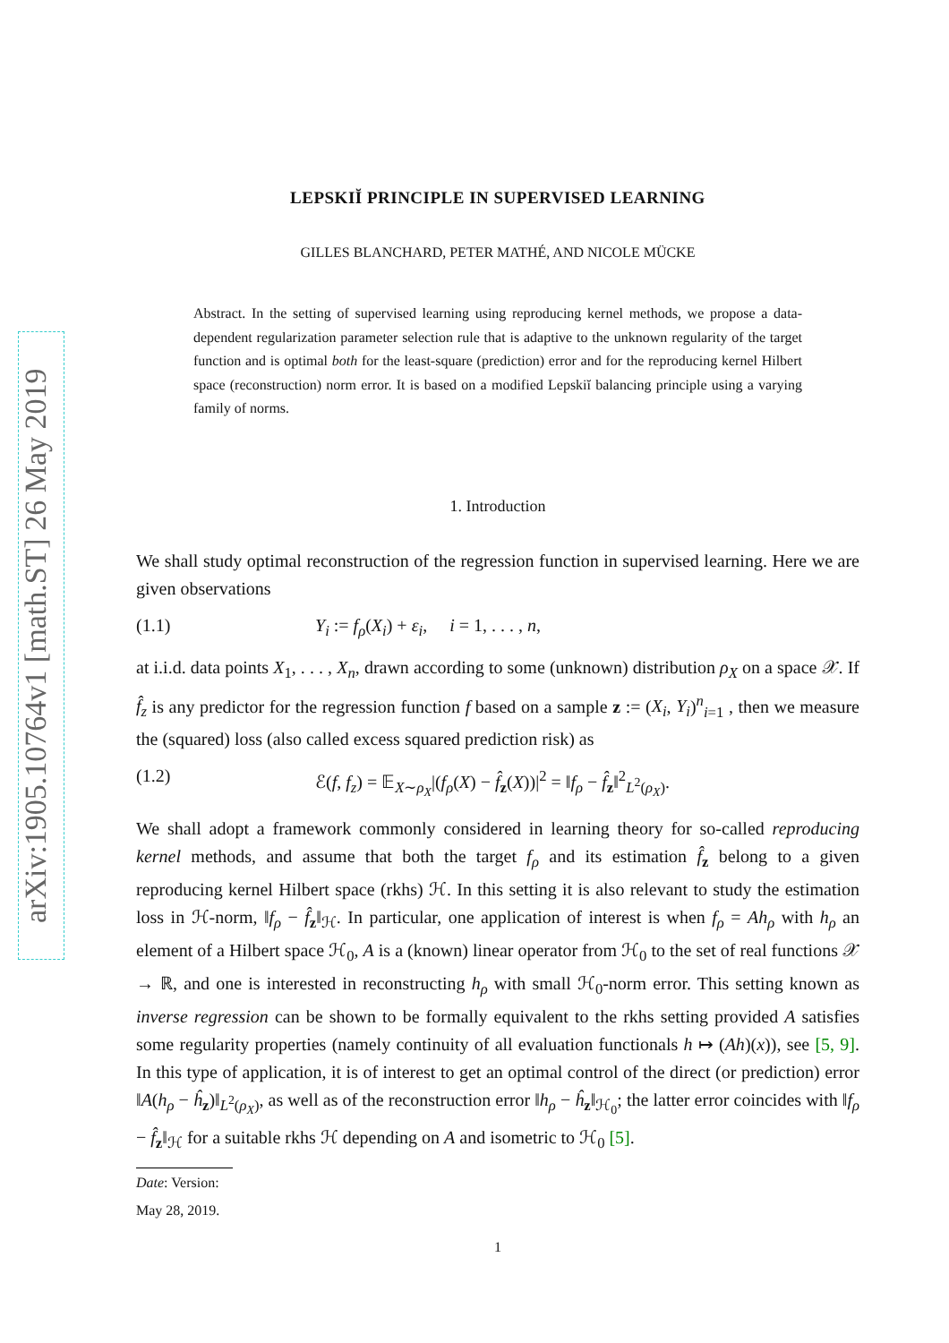arXiv:1905.10764v1 [math.ST] 26 May 2019
LEPSKIĬ PRINCIPLE IN SUPERVISED LEARNING
GILLES BLANCHARD, PETER MATHÉ, AND NICOLE MÜCKE
Abstract. In the setting of supervised learning using reproducing kernel methods, we propose a data-dependent regularization parameter selection rule that is adaptive to the unknown regularity of the target function and is optimal both for the least-square (prediction) error and for the reproducing kernel Hilbert space (reconstruction) norm error. It is based on a modified Lepskiĭ balancing principle using a varying family of norms.
1. Introduction
We shall study optimal reconstruction of the regression function in supervised learning. Here we are given observations
(1.1) Y<sub>i</sub> := f<sub>ρ</sub>(X<sub>i</sub>) + ε<sub>i</sub>, i = 1, . . . , n,
at i.i.d. data points X<sub>1</sub>, . . . , X<sub>n</sub>, drawn according to some (unknown) distribution ρ<sub>X</sub> on a space 𝒳. If f̂<sub>z</sub> is any predictor for the regression function f based on a sample z := (X<sub>i</sub>, Y<sub>i</sub>)<sup>n</sup><sub>i=1</sub> , then we measure the (squared) loss (also called excess squared prediction risk) as
(1.2) ℰ(f, f<sub>z</sub>) = 𝔼<sub>X∼ρ<sub>X</sub></sub>|(f<sub>ρ</sub>(X) − f̂<sub>z</sub>(X))|<sup>2</sup> = ‖f<sub>ρ</sub> − f̂<sub>z</sub>‖<sup>2</sup><sub>L<sup>2</sup>(ρ<sub>X</sub>)</sub>.
We shall adopt a framework commonly considered in learning theory for so-called reproducing kernel methods, and assume that both the target f<sub>ρ</sub> and its estimation f̂<sub>z</sub> belong to a given reproducing kernel Hilbert space (rkhs) ℋ. In this setting it is also relevant to study the estimation loss in ℋ-norm, ‖f<sub>ρ</sub> − f̂<sub>z</sub>‖<sub>ℋ</sub>. In particular, one application of interest is when f<sub>ρ</sub> = Ah<sub>ρ</sub> with h<sub>ρ</sub> an element of a Hilbert space ℋ<sub>0</sub>, A is a (known) linear operator from ℋ<sub>0</sub> to the set of real functions 𝒳 → ℝ, and one is interested in reconstructing h<sub>ρ</sub> with small ℋ<sub>0</sub>-norm error. This setting known as inverse regression can be shown to be formally equivalent to the rkhs setting provided A satisfies some regularity properties (namely continuity of all evaluation functionals h ↦ (Ah)(x)), see [5, 9]. In this type of application, it is of interest to get an optimal control of the direct (or prediction) error ‖A(h<sub>ρ</sub> − ĥ<sub>z</sub>)‖<sub>L<sup>2</sup>(ρ<sub>X</sub>)</sub>, as well as of the reconstruction error ‖h<sub>ρ</sub> − ĥ<sub>z</sub>‖<sub>ℋ<sub>0</sub></sub>; the latter error coincides with ‖f<sub>ρ</sub> − f̂<sub>z</sub>‖<sub>ℋ</sub> for a suitable rkhs ℋ depending on A and isometric to ℋ<sub>0</sub> [5].
Date: Version: May 28, 2019.
1